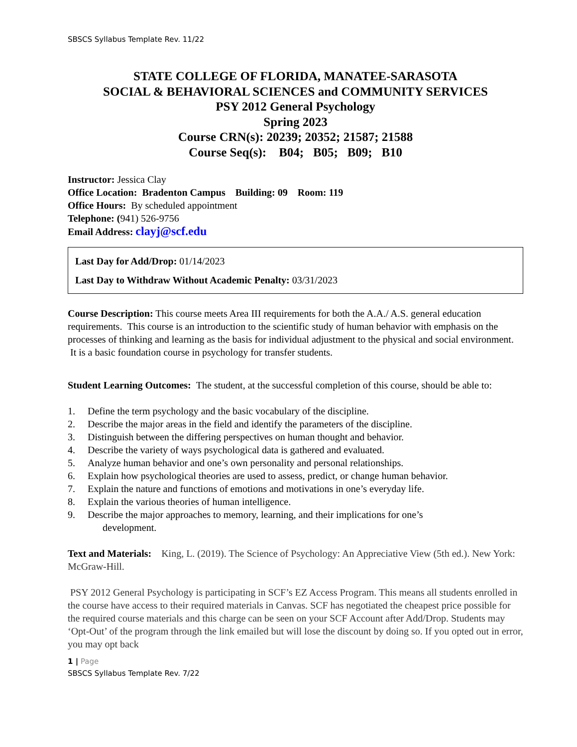SBSCS Syllabus Template Rev. 11/22
STATE COLLEGE OF FLORIDA, MANATEE-SARASOTA
SOCIAL & BEHAVIORAL SCIENCES and COMMUNITY SERVICES
PSY 2012 General Psychology
Spring 2023
Course CRN(s): 20239; 20352; 21587; 21588
Course Seq(s): B04; B05; B09; B10
Instructor: Jessica Clay
Office Location: Bradenton Campus Building: 09 Room: 119
Office Hours: By scheduled appointment
Telephone: (941) 526-9756
Email Address: clayj@scf.edu
Last Day for Add/Drop: 01/14/2023
Last Day to Withdraw Without Academic Penalty: 03/31/2023
Course Description: This course meets Area III requirements for both the A.A./ A.S. general education requirements. This course is an introduction to the scientific study of human behavior with emphasis on the processes of thinking and learning as the basis for individual adjustment to the physical and social environment. It is a basic foundation course in psychology for transfer students.
Student Learning Outcomes: The student, at the successful completion of this course, should be able to:
1. Define the term psychology and the basic vocabulary of the discipline.
2. Describe the major areas in the field and identify the parameters of the discipline.
3. Distinguish between the differing perspectives on human thought and behavior.
4. Describe the variety of ways psychological data is gathered and evaluated.
5. Analyze human behavior and one’s own personality and personal relationships.
6. Explain how psychological theories are used to assess, predict, or change human behavior.
7. Explain the nature and functions of emotions and motivations in one’s everyday life.
8. Explain the various theories of human intelligence.
9. Describe the major approaches to memory, learning, and their implications for one’s
development.
Text and Materials: King, L. (2019). The Science of Psychology: An Appreciative View (5th ed.). New York: McGraw-Hill.
PSY 2012 General Psychology is participating in SCF’s EZ Access Program. This means all students enrolled in the course have access to their required materials in Canvas. SCF has negotiated the cheapest price possible for the required course materials and this charge can be seen on your SCF Account after Add/Drop. Students may ‘Opt-Out’ of the program through the link emailed but will lose the discount by doing so. If you opted out in error, you may opt back
1 | Page
SBSCS Syllabus Template Rev. 7/22